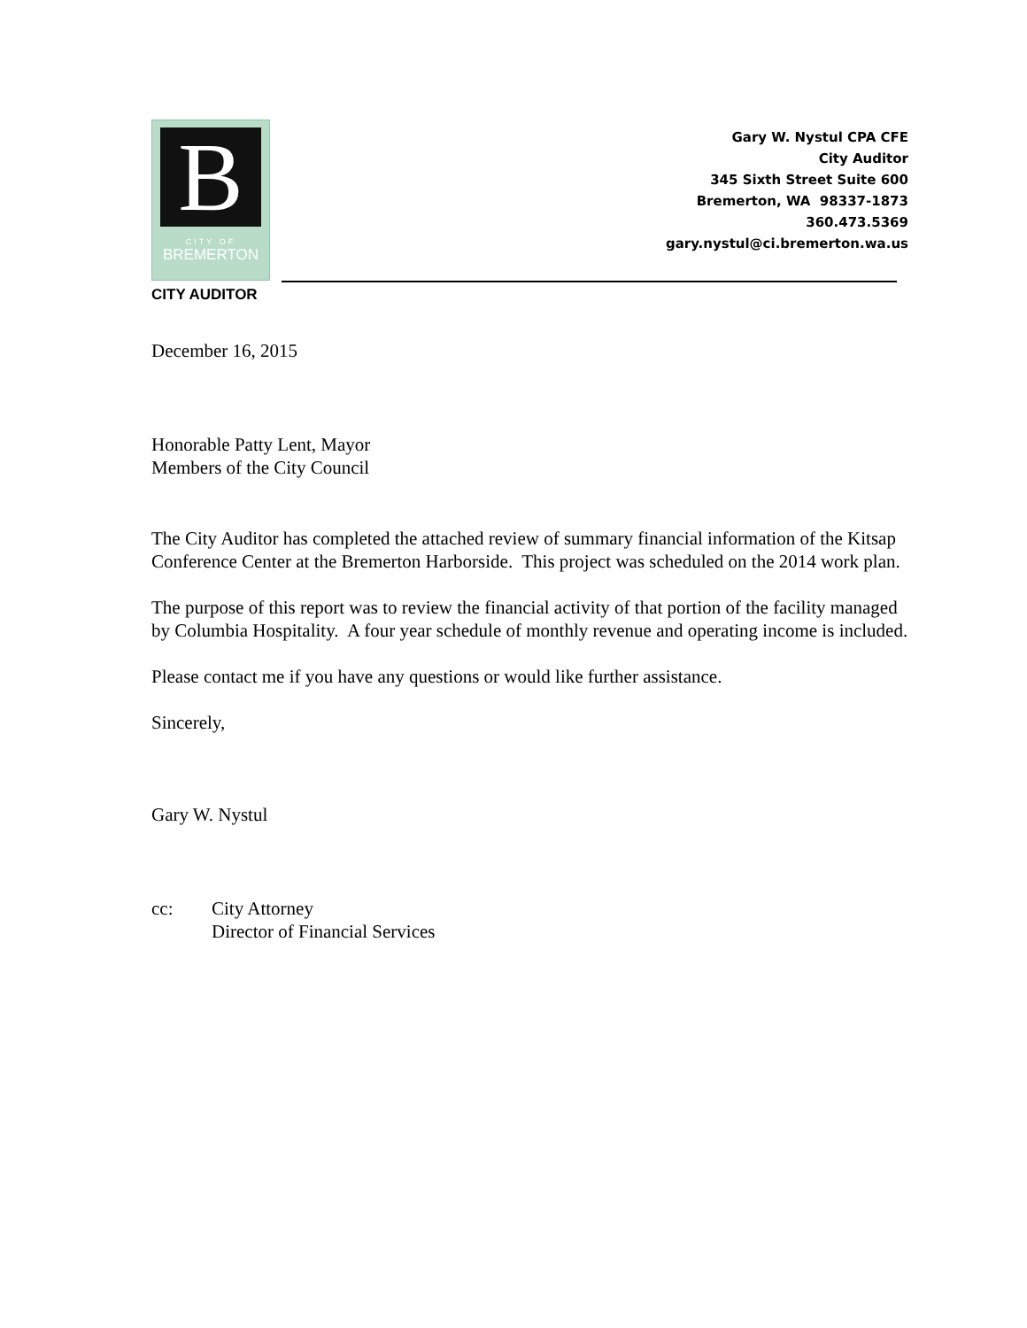B
CITY OF
BREMERTON
Gary W. Nystul CPA CFE
City Auditor
345 Sixth Street Suite 600
Bremerton, WA 98337-1873
360.473.5369
gary.nystul@ci.bremerton.wa.us
CITY AUDITOR
December 16, 2015
Honorable Patty Lent, Mayor
Members of the City Council
The City Auditor has completed the attached review of summary financial information of the Kitsap Conference Center at the Bremerton Harborside. This project was scheduled on the 2014 work plan.
The purpose of this report was to review the financial activity of that portion of the facility managed by Columbia Hospitality. A four year schedule of monthly revenue and operating income is included.
Please contact me if you have any questions or would like further assistance.
Sincerely,
Gary W. Nystul
cc: City Attorney
Director of Financial Services